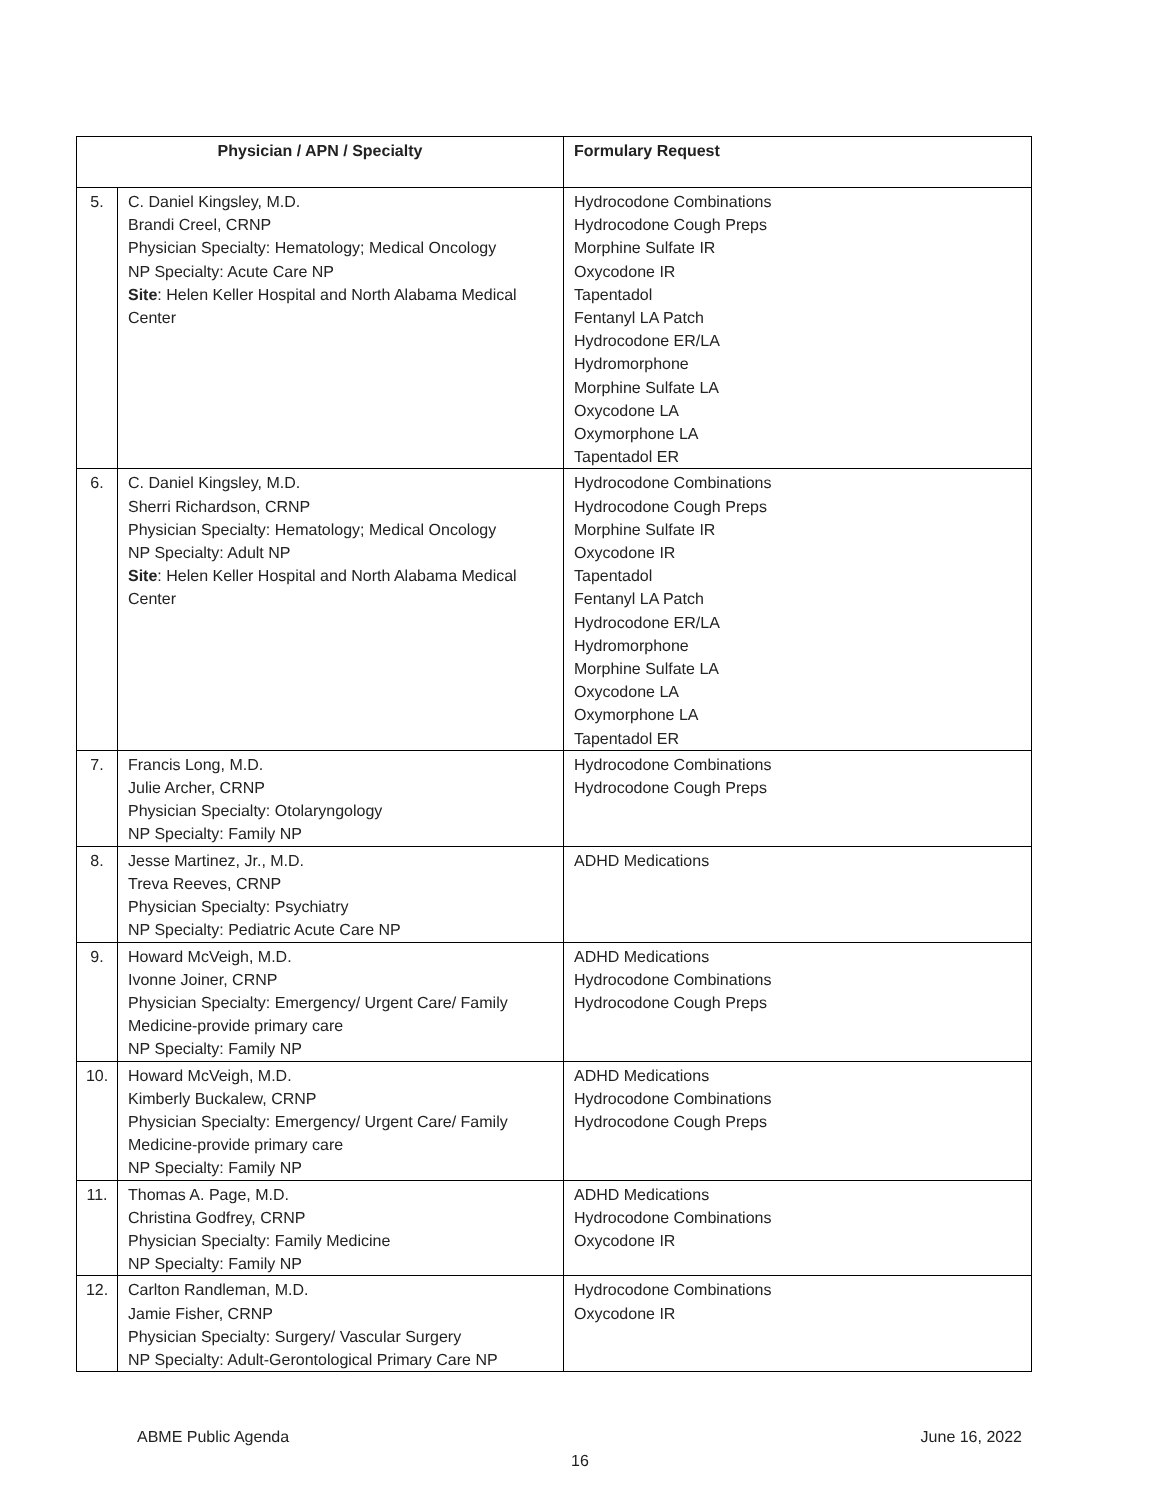| Physician / APN / Specialty | | Formulary Request |
| --- | --- | --- |
| 5. | C. Daniel Kingsley, M.D. Brandi Creel, CRNP Physician Specialty: Hematology; Medical Oncology NP Specialty: Acute Care NP Site : Helen Keller Hospital and North Alabama Medical Center | Hydrocodone Combinations Hydrocodone Cough Preps Morphine Sulfate IR Oxycodone IR Tapentadol Fentanyl LA Patch Hydrocodone ER/LA Hydromorphone Morphine Sulfate LA Oxycodone LA Oxymorphone LA Tapentadol ER |
| 6. | C. Daniel Kingsley, M.D. Sherri Richardson, CRNP Physician Specialty: Hematology; Medical Oncology NP Specialty: Adult NP Site : Helen Keller Hospital and North Alabama Medical Center | Hydrocodone Combinations Hydrocodone Cough Preps Morphine Sulfate IR Oxycodone IR Tapentadol Fentanyl LA Patch Hydrocodone ER/LA Hydromorphone Morphine Sulfate LA Oxycodone LA Oxymorphone LA Tapentadol ER |
| 7. | Francis Long, M.D. Julie Archer, CRNP Physician Specialty: Otolaryngology NP Specialty: Family NP | Hydrocodone Combinations Hydrocodone Cough Preps |
| 8. | Jesse Martinez, Jr., M.D. Treva Reeves, CRNP Physician Specialty: Psychiatry NP Specialty: Pediatric Acute Care NP | ADHD Medications |
| 9. | Howard McVeigh, M.D. Ivonne Joiner, CRNP Physician Specialty: Emergency/ Urgent Care/ Family Medicine-provide primary care NP Specialty: Family NP | ADHD Medications Hydrocodone Combinations Hydrocodone Cough Preps |
| 10. | Howard McVeigh, M.D. Kimberly Buckalew, CRNP Physician Specialty: Emergency/ Urgent Care/ Family Medicine-provide primary care NP Specialty: Family NP | ADHD Medications Hydrocodone Combinations Hydrocodone Cough Preps |
| 11. | Thomas A. Page, M.D. Christina Godfrey, CRNP Physician Specialty: Family Medicine NP Specialty: Family NP | ADHD Medications Hydrocodone Combinations Oxycodone IR |
| 12. | Carlton Randleman, M.D. Jamie Fisher, CRNP Physician Specialty: Surgery/ Vascular Surgery NP Specialty: Adult-Gerontological Primary Care NP | Hydrocodone Combinations Oxycodone IR |
ABME Public Agenda June 16, 2022
16